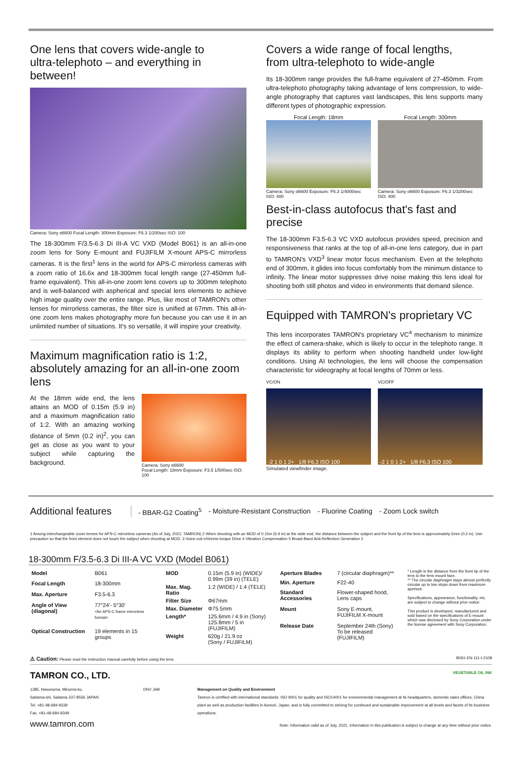One lens that covers wide-angle to
ultra-telephoto – and everything in between!
Camera: Sony α6600 Focal Length: 300mm Exposure: F6.3 1/200sec ISO: 100
The 18-300mm F/3.5-6.3 Di III-A VC VXD (Model B061) is an all-in-one zoom lens for Sony E-mount and FUJIFILM X-mount APS-C mirrorless cameras. It is the first<sup>1</sup> lens in the world for APS-C mirrorless cameras with a zoom ratio of 16.6x and 18-300mm focal length range (27-450mm full-frame equivalent). This all-in-one zoom lens covers up to 300mm telephoto and is well-balanced with aspherical and special lens elements to achieve high image quality over the entire range. Plus, like most of TAMRON's other lenses for mirrorless cameras, the filter size is unified at 67mm. This all-in-one zoom lens makes photography more fun because you can use it in an unlimited number of situations. It's so versatile, it will inspire your creativity.
Maximum magnification ratio is 1:2,
absolutely amazing for an all-in-one zoom lens
At the 18mm wide end, the lens attains an MOD of 0.15m (5.9 in) and a maximum magnification ratio of 1:2. With an amazing working distance of 5mm (0.2 in)<sup>2</sup>, you can get as close as you want to your subject while capturing the background.
Camera: Sony α6600
Focal Length: 18mm Exposure: F3.5 1/500sec ISO: 100
Covers a wide range of focal lengths,
from ultra-telephoto to wide-angle
Its 18-300mm range provides the full-frame equivalent of 27-450mm. From ultra-telephoto photography taking advantage of lens compression, to wide-angle photography that captures vast landscapes, this lens supports many different types of photographic expression.
Focal Length: 18mm
Camera: Sony α6600 Exposure: F6.3 1/4000sec ISO: 400
Focal Length: 300mm
Camera: Sony α6600 Exposure: F6.3 1/3200sec ISO: 400
Best-in-class autofocus that's fast and precise
The 18-300mm F3.5-6.3 VC VXD autofocus provides speed, precision and responsiveness that ranks at the top of all-in-one lens category, due in part to TAMRON's VXD<sup>3</sup> linear motor focus mechanism. Even at the telephoto end of 300mm, it glides into focus comfortably from the minimum distance to infinity. The linear motor suppresses drive noise making this lens ideal for shooting both still photos and video in environments that demand silence.
Equipped with TAMRON's proprietary VC
This lens incorporates TAMRON's proprietary VC<sup>4</sup> mechanism to minimize the effect of camera-shake, which is likely to occur in the telephoto range. It displays its ability to perform when shooting handheld under low-light conditions. Using AI technologies, the lens will choose the compensation characteristic for videography at focal lengths of 70mm or less.
VC/ON
-2 1 0 1 2+ 1/8 F6.3 ISO 100
VC/OFF
-2 1 0 1 2+ 1/8 F6.3 ISO 100
Simulated viewfinder image.
Additional features - BBAR-G2 Coating<sup>5</sup> - Moisture-Resistant Construction - Fluorine Coating - Zoom Lock switch
1 Among interchangeable zoom lenses for APS-C mirrorless cameras (As of July, 2021: TAMRON) 2 When shooting with an MOD of 0.15m (5.9 in) at the wide end, the distance between the subject and the front tip of the lens is approximately 5mm (0.2 in). Use precaution so that the front element does not touch the subject when shooting at MOD. 3 Voice-coil eXtreme-torque Drive 4 Vibration Compensation 5 Broad-Band Anti-Reflection Generation 2
18-300mm F/3.5-6.3 Di III-A VC VXD (Model B061)
| Model | B061 |
| Focal Length | 18-300mm |
| Max. Aperture | F3.5-6.3 |
| Angle of View (diagonal) | 77°24'- 5°30' <for APS-C frame mirrorless format> |
| Optical Construction | 19 elements in 15 groups |
| MOD | 0.15m (5.9 in) (WIDE)/ 0.99m (39 in) (TELE) |
| Max. Mag. Ratio | 1:2 (WIDE) / 1:4 (TELE) |
| Filter Size | Φ67mm |
| Max. Diameter | Φ75.5mm |
| Length* | 125.6mm / 4.9 in (Sony) 125.8mm / 5 in (FUJIFILM) |
| Weight | 620g / 21.9 oz (Sony / FUJIFILM) |
| Aperture Blades | 7 (circular diaphragm)** |
| Min. Aperture | F22-40 |
| Standard Accessories | Flower-shaped hood, Lens caps |
| Mount | Sony E-mount, FUJIFILM X-mount |
| Release Date | September 24th (Sony) To be released (FUJIFILM) |
* Length is the distance from the front tip of the lens to the lens mount face.
** The circular diaphragm stays almost perfectly circular up to two stops down from maximum aperture.
Specifications, appearance, functionality, etc. are subject to change without prior notice.
This product is developed, manufactured and sold based on the specifications of E-mount which was disclosed by Sony Corporation under the license agreement with Sony Corporation.
⚠ Caution: Please read the instruction manual carefully before using the lens. B061-EN-111-I-2108
TAMRON CO., LTD. VEGETABLE OIL INK
1385, Hasunuma, Minuma-ku,
Saitama-shi, Saitama 337-8556 JAPAN
Tel. +81-48-684-9339
Fax. +81-48-684-9349
DNV JAB Management on Quality and Environment
Tamron is certified with international standards: ISO 9001 for quality and ISO14001 for environmental management at its headquarters, domestic sales offices, China plant as well as production facilities in Aomori, Japan, and is fully committed to striving for continued and sustainable improvement at all levels and facets of its business operations.
www.tamron.com Note: Information valid as of July, 2021. Information in this publication is subject to change at any time without prior notice.